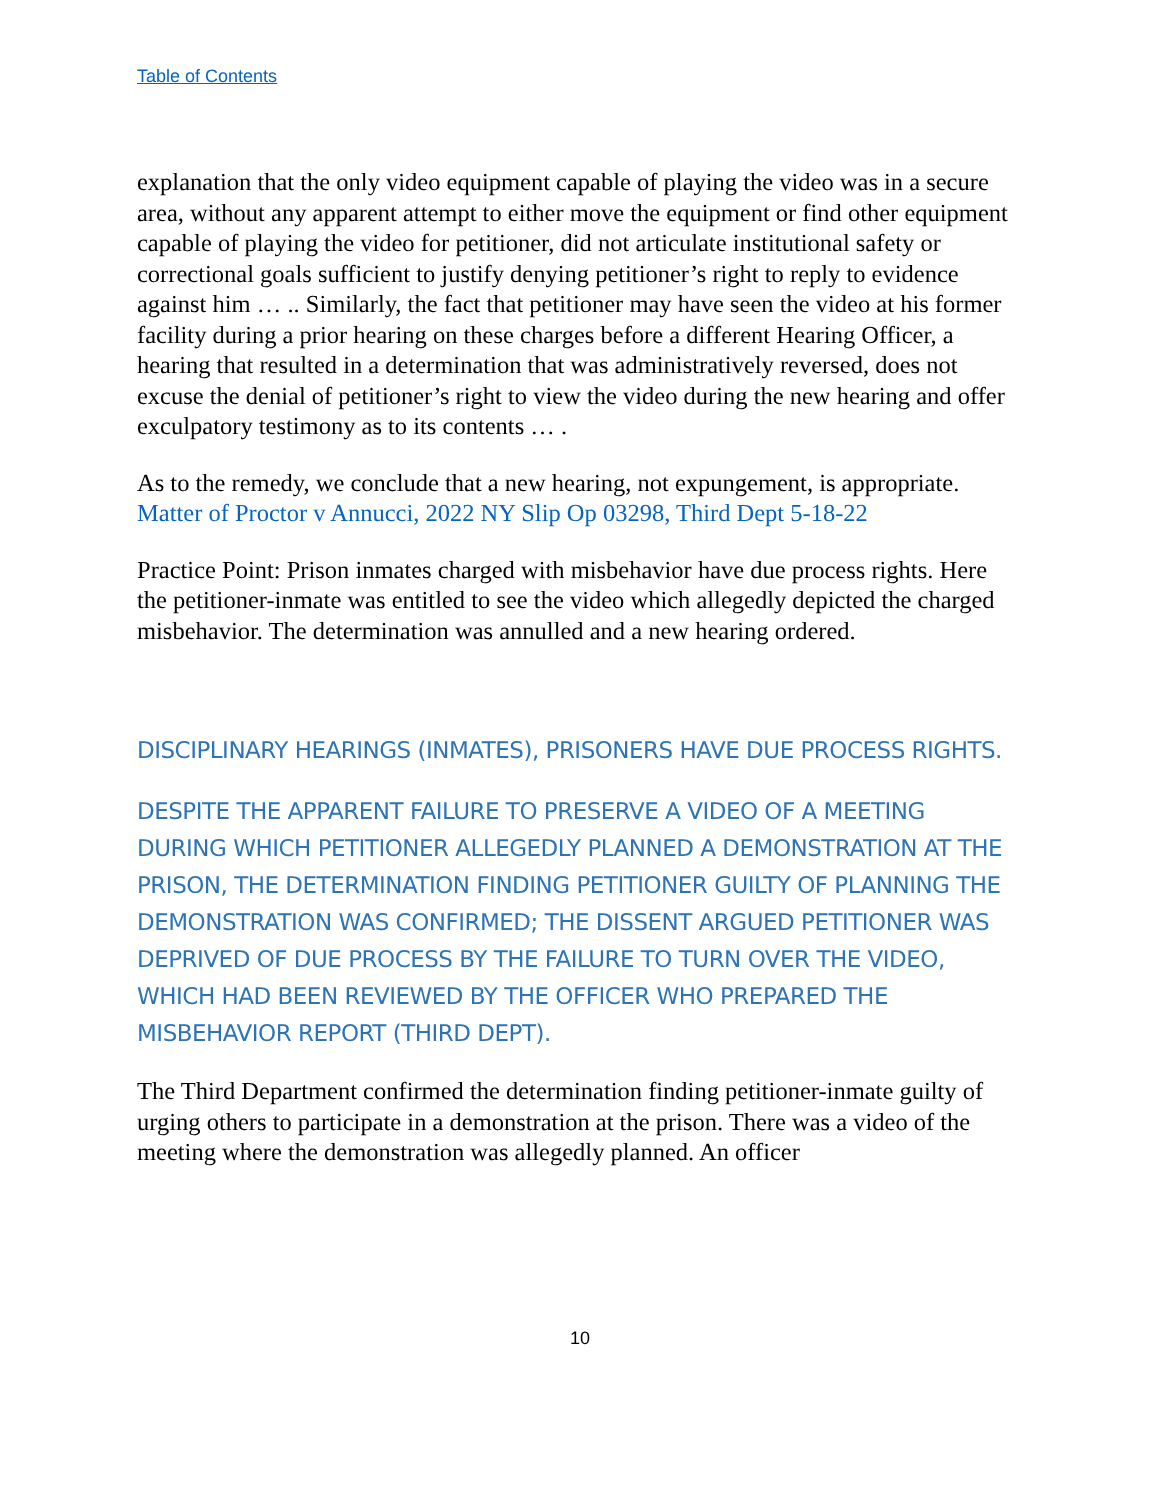Table of Contents
explanation that the only video equipment capable of playing the video was in a secure area, without any apparent attempt to either move the equipment or find other equipment capable of playing the video for petitioner, did not articulate institutional safety or correctional goals sufficient to justify denying petitioner’s right to reply to evidence against him … .. Similarly, the fact that petitioner may have seen the video at his former facility during a prior hearing on these charges before a different Hearing Officer, a hearing that resulted in a determination that was administratively reversed, does not excuse the denial of petitioner’s right to view the video during the new hearing and offer exculpatory testimony as to its contents … .
As to the remedy, we conclude that a new hearing, not expungement, is appropriate. Matter of Proctor v Annucci, 2022 NY Slip Op 03298, Third Dept 5-18-22
Practice Point: Prison inmates charged with misbehavior have due process rights. Here the petitioner-inmate was entitled to see the video which allegedly depicted the charged misbehavior. The determination was annulled and a new hearing ordered.
DISCIPLINARY HEARINGS (INMATES), PRISONERS HAVE DUE PROCESS RIGHTS.
DESPITE THE APPARENT FAILURE TO PRESERVE A VIDEO OF A MEETING DURING WHICH PETITIONER ALLEGEDLY PLANNED A DEMONSTRATION AT THE PRISON, THE DETERMINATION FINDING PETITIONER GUILTY OF PLANNING THE DEMONSTRATION WAS CONFIRMED; THE DISSENT ARGUED PETITIONER WAS DEPRIVED OF DUE PROCESS BY THE FAILURE TO TURN OVER THE VIDEO, WHICH HAD BEEN REVIEWED BY THE OFFICER WHO PREPARED THE MISBEHAVIOR REPORT (THIRD DEPT).
The Third Department confirmed the determination finding petitioner-inmate guilty of urging others to participate in a demonstration at the prison. There was a video of the meeting where the demonstration was allegedly planned. An officer
10